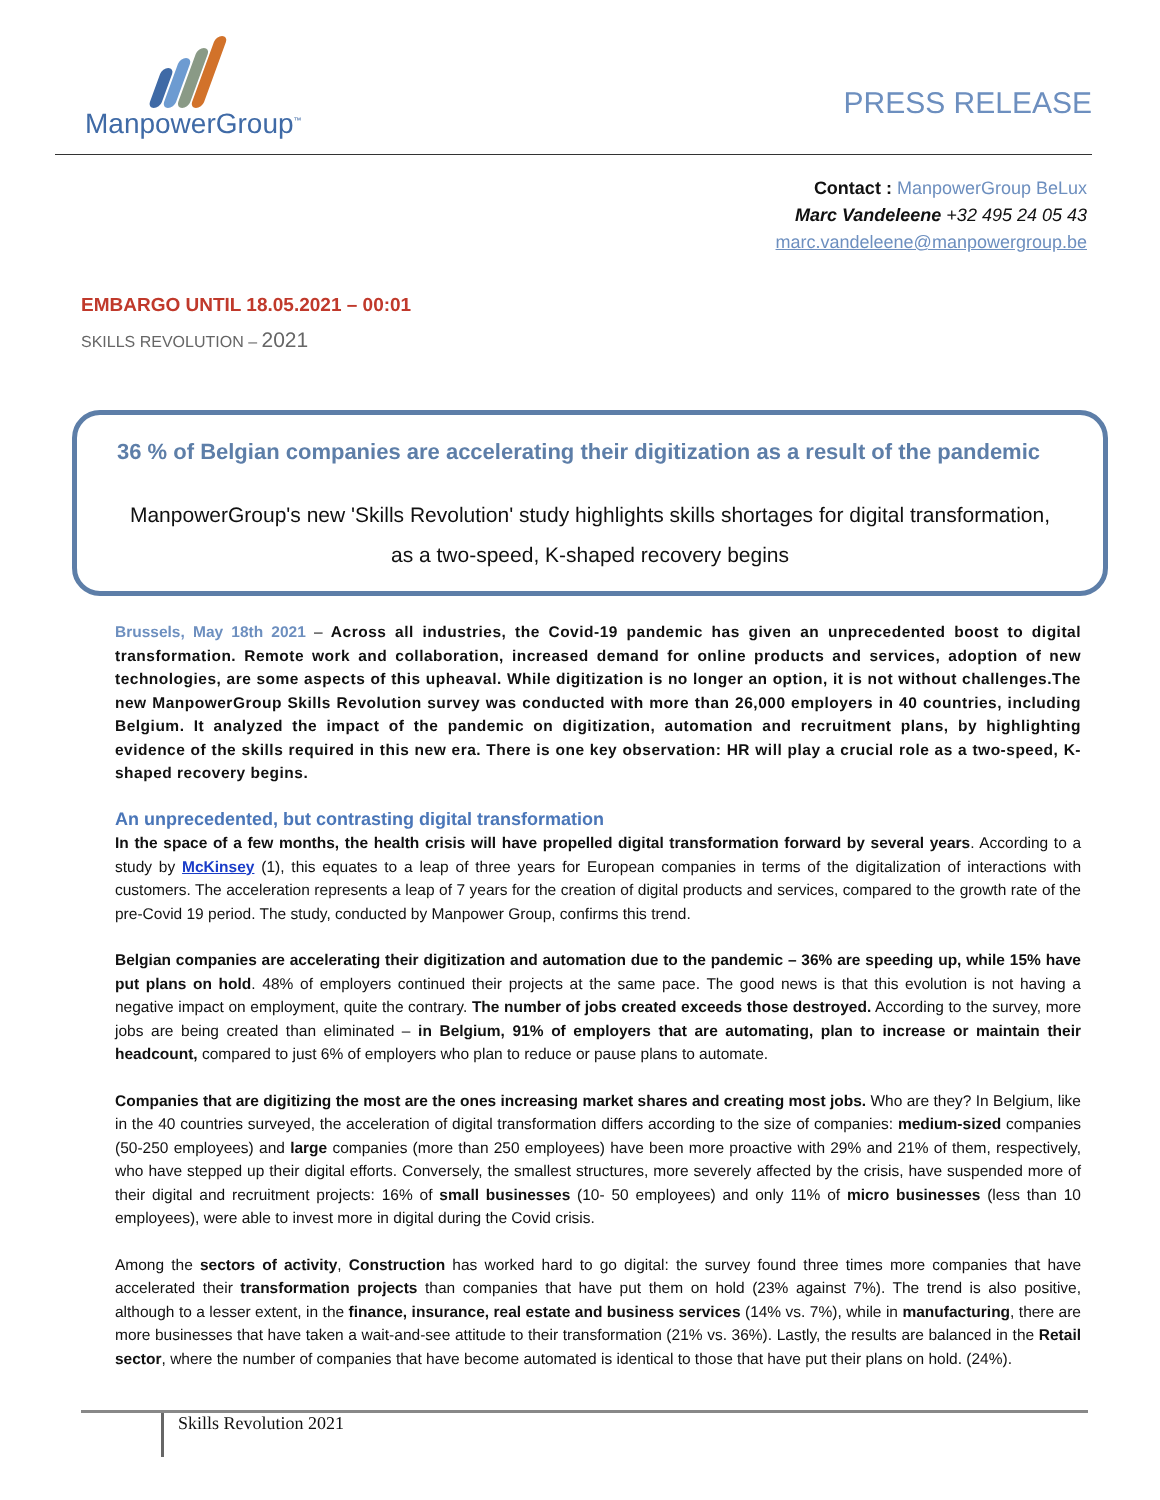ManpowerGroup<sup>™</sup>
PRESS RELEASE
Contact : ManpowerGroup BeLux
Marc Vandeleene +32 495 24 05 43
marc.vandeleene@manpowergroup.be
EMBARGO UNTIL 18.05.2021 – 00:01
SKILLS REVOLUTION – 2021
36 % of Belgian companies are accelerating their digitization as a result of the pandemic
ManpowerGroup's new 'Skills Revolution' study highlights skills shortages for digital transformation,
as a two-speed, K-shaped recovery begins
Brussels, May 18th 2021 – Across all industries, the Covid-19 pandemic has given an unprecedented boost to digital transformation. Remote work and collaboration, increased demand for online products and services, adoption of new technologies, are some aspects of this upheaval. While digitization is no longer an option, it is not without challenges.The new ManpowerGroup Skills Revolution survey was conducted with more than 26,000 employers in 40 countries, including Belgium. It analyzed the impact of the pandemic on digitization, automation and recruitment plans, by highlighting evidence of the skills required in this new era. There is one key observation: HR will play a crucial role as a two-speed, K-shaped recovery begins.
An unprecedented, but contrasting digital transformation
In the space of a few months, the health crisis will have propelled digital transformation forward by several years. According to a study by McKinsey (1), this equates to a leap of three years for European companies in terms of the digitalization of interactions with customers. The acceleration represents a leap of 7 years for the creation of digital products and services, compared to the growth rate of the pre-Covid 19 period. The study, conducted by Manpower Group, confirms this trend.
Belgian companies are accelerating their digitization and automation due to the pandemic – 36% are speeding up, while 15% have put plans on hold. 48% of employers continued their projects at the same pace. The good news is that this evolution is not having a negative impact on employment, quite the contrary. The number of jobs created exceeds those destroyed. According to the survey, more jobs are being created than eliminated – in Belgium, 91% of employers that are automating, plan to increase or maintain their headcount, compared to just 6% of employers who plan to reduce or pause plans to automate.
Companies that are digitizing the most are the ones increasing market shares and creating most jobs. Who are they? In Belgium, like in the 40 countries surveyed, the acceleration of digital transformation differs according to the size of companies: medium-sized companies (50-250 employees) and large companies (more than 250 employees) have been more proactive with 29% and 21% of them, respectively, who have stepped up their digital efforts. Conversely, the smallest structures, more severely affected by the crisis, have suspended more of their digital and recruitment projects: 16% of small businesses (10- 50 employees) and only 11% of micro businesses (less than 10 employees), were able to invest more in digital during the Covid crisis.
Among the sectors of activity, Construction has worked hard to go digital: the survey found three times more companies that have accelerated their transformation projects than companies that have put them on hold (23% against 7%). The trend is also positive, although to a lesser extent, in the finance, insurance, real estate and business services (14% vs. 7%), while in manufacturing, there are more businesses that have taken a wait-and-see attitude to their transformation (21% vs. 36%). Lastly, the results are balanced in the Retail sector, where the number of companies that have become automated is identical to those that have put their plans on hold. (24%).
Skills Revolution 2021